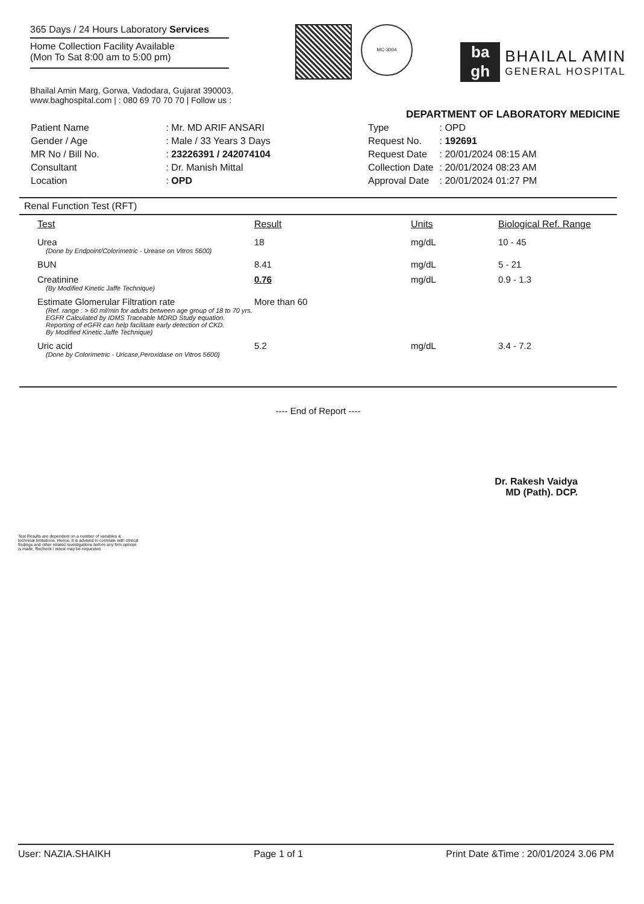365 Days / 24 Hours Laboratory Services
Home Collection Facility Available
(Mon To Sat 8:00 am to 5:00 pm)
MC-3004
ba
gh
BHAILAL AMIN
GENERAL HOSPITAL
Bhailal Amin Marg, Gorwa, Vadodara, Gujarat 390003.
www.baghospital.com | : 080 69 70 70 70 | Follow us :
DEPARTMENT OF LABORATORY MEDICINE
| Patient Name | : Mr. MD ARIF ANSARI |
| Gender / Age | : Male / 33 Years 3 Days |
| MR No / Bill No. | : 23226391 / 242074104 |
| Consultant | : Dr. Manish Mittal |
| Location | : OPD |
| Type | : OPD |
| Request No. | : 192691 |
| Request Date | : 20/01/2024 08:15 AM |
| Collection Date | : 20/01/2024 08:23 AM |
| Approval Date | : 20/01/2024 01:27 PM |
Renal Function Test (RFT)
| Test | Result | Units | Biological Ref. Range |
| --- | --- | --- | --- |
| Urea (Done by Endpoint/Colorimetric - Urease on Vitros 5600) | 18 | mg/dL | 10 - 45 |
| BUN | 8.41 | mg/dL | 5 - 21 |
| Creatinine (By Modified Kinetic Jaffe Technique) | 0.76 | mg/dL | 0.9 - 1.3 |
| Estimate Glomerular Filtration rate (Ref. range : > 60 ml/min for adults between age group of 18 to 70 yrs. EGFR Calculated by IDMS Traceable MDRD Study equation. Reporting of eGFR can help facilitate early detection of CKD. By Modified Kinetic Jaffe Technique) | More than 60 | | |
| Uric acid (Done by Colorimetric - Uricase,Peroxidase on Vitros 5600) | 5.2 | mg/dL | 3.4 - 7.2 |
---- End of Report ----
Dr. Rakesh Vaidya
MD (Path). DCP.
Test Results are dependent on a number of variables & technical limitations. Hence, it is advised to correlate with clinical findings and other related investigations before any firm opinion is made, Recheck / retest may be requested.
User: NAZIA.SHAIKH Page 1 of 1 Print Date &Time : 20/01/2024 3.06 PM